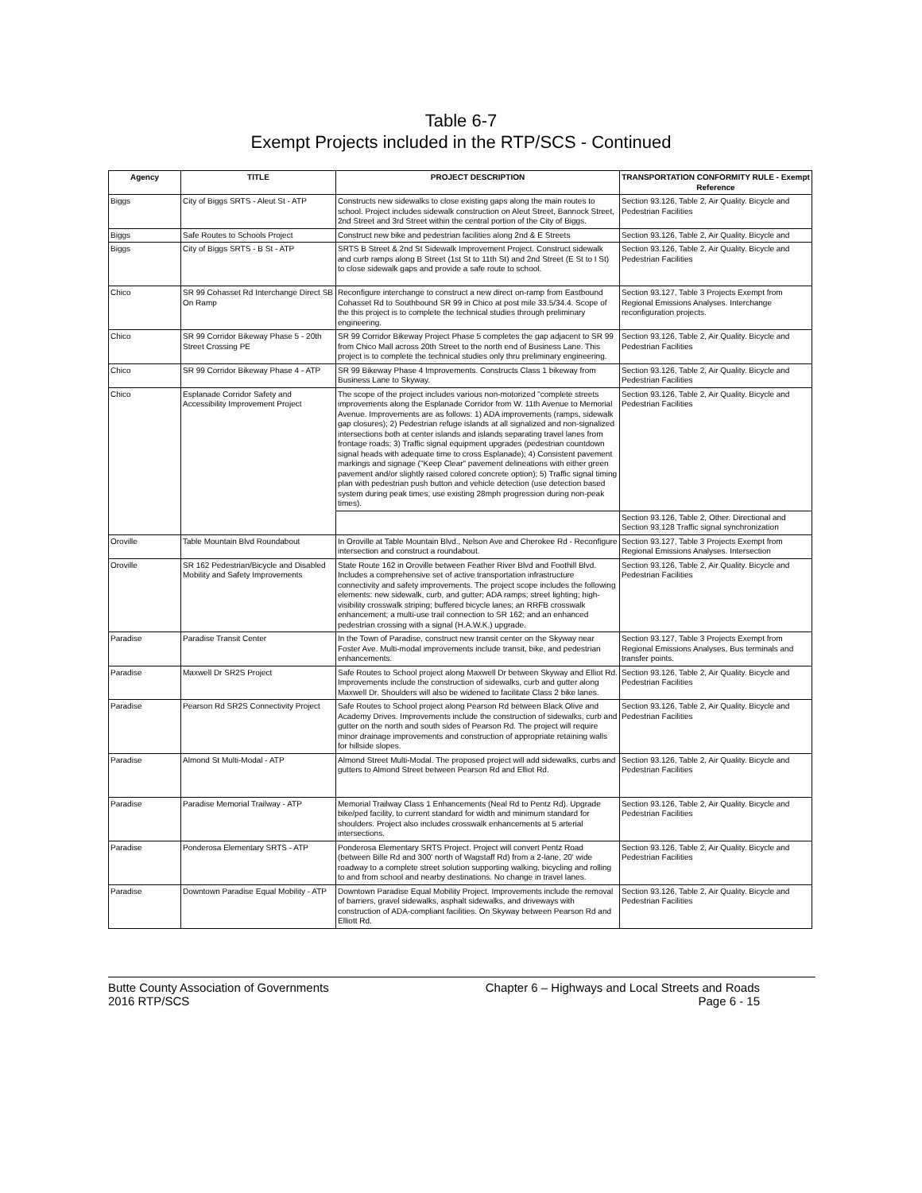Table 6-7
Exempt Projects included in the RTP/SCS - Continued
| Agency | TITLE | PROJECT DESCRIPTION | TRANSPORTATION CONFORMITY RULE - Exempt Reference |
| --- | --- | --- | --- |
| Biggs | City of Biggs SRTS - Aleut St - ATP | Constructs new sidewalks to close existing gaps along the main routes to school. Project includes sidewalk construction on Aleut Street, Bannock Street, 2nd Street and 3rd Street within the central portion of the City of Biggs. | Section 93.126, Table 2, Air Quality. Bicycle and Pedestrian Facilities |
| Biggs | Safe Routes to Schools Project | Construct new bike and pedestrian facilities along 2nd & E Streets | Section 93.126, Table 2, Air Quality. Bicycle and |
| Biggs | City of Biggs SRTS - B St - ATP | SRTS B Street & 2nd St Sidewalk Improvement Project. Construct sidewalk and curb ramps along B Street (1st St to 11th St) and 2nd Street (E St to I St) to close sidewalk gaps and provide a safe route to school. | Section 93.126, Table 2, Air Quality. Bicycle and Pedestrian Facilities |
| Chico | SR 99 Cohasset Rd Interchange Direct SB On Ramp | Reconfigure interchange to construct a new direct on-ramp from Eastbound Cohasset Rd to Southbound SR 99 in Chico at post mile 33.5/34.4. Scope of the this project is to complete the technical studies through preliminary engineering. | Section 93.127, Table 3 Projects Exempt from Regional Emissions Analyses. Interchange reconfiguration projects. |
| Chico | SR 99 Corridor Bikeway Phase 5 - 20th Street Crossing PE | SR 99 Corridor Bikeway Project Phase 5 completes the gap adjacent to SR 99 from Chico Mall across 20th Street to the north end of Business Lane. This project is to complete the technical studies only thru preliminary engineering. | Section 93.126, Table 2, Air Quality. Bicycle and Pedestrian Facilities |
| Chico | SR 99 Corridor Bikeway Phase 4 - ATP | SR 99 Bikeway Phase 4 Improvements. Constructs Class 1 bikeway from Business Lane to Skyway. | Section 93.126, Table 2, Air Quality. Bicycle and Pedestrian Facilities |
| Chico | Esplanade Corridor Safety and Accessibility Improvement Project | The scope of the project includes various non-motorized "complete streets improvements along the Esplanade Corridor from W. 11th Avenue to Memorial Avenue. Improvements are as follows: 1) ADA improvements (ramps, sidewalk gap closures); 2) Pedestrian refuge islands at all signalized and non-signalized intersections both at center islands and islands separating travel lanes from frontage roads; 3) Traffic signal equipment upgrades (pedestrian countdown signal heads with adequate time to cross Esplanade); 4) Consistent pavement markings and signage ("Keep Clear" pavement delineations with either green pavement and/or slightly raised colored concrete option); 5) Traffic signal timing plan with pedestrian push button and vehicle detection (use detection based system during peak times, use existing 28mph progression during non-peak times). | Section 93.126, Table 2, Air Quality. Bicycle and Pedestrian Facilities |
| | | | Section 93.126, Table 2, Other. Directional and Section 93.128 Traffic signal synchronization |
| Oroville | Table Mountain Blvd Roundabout | In Oroville at Table Mountain Blvd., Nelson Ave and Cherokee Rd - Reconfigure intersection and construct a roundabout. | Section 93.127, Table 3 Projects Exempt from Regional Emissions Analyses. Intersection |
| Oroville | SR 162 Pedestrian/Bicycle and Disabled Mobility and Safety Improvements | State Route 162 in Oroville between Feather River Blvd and Foothill Blvd. Includes a comprehensive set of active transportation infrastructure connectivity and safety improvements. The project scope includes the following elements: new sidewalk, curb, and gutter; ADA ramps; street lighting; high-visibility crosswalk striping; buffered bicycle lanes; an RRFB crosswalk enhancement; a multi-use trail connection to SR 162; and an enhanced pedestrian crossing with a signal (H.A.W.K.) upgrade. | Section 93.126, Table 2, Air Quality. Bicycle and Pedestrian Facilities |
| Paradise | Paradise Transit Center | In the Town of Paradise, construct new transit center on the Skyway near Foster Ave. Multi-modal improvements include transit, bike, and pedestrian enhancements. | Section 93.127, Table 3 Projects Exempt from Regional Emissions Analyses, Bus terminals and transfer points. |
| Paradise | Maxwell Dr SR2S Project | Safe Routes to School project along Maxwell Dr between Skyway and Elliot Rd. Improvements include the construction of sidewalks, curb and gutter along Maxwell Dr. Shoulders will also be widened to facilitate Class 2 bike lanes. | Section 93.126, Table 2, Air Quality. Bicycle and Pedestrian Facilities |
| Paradise | Pearson Rd SR2S Connectivity Project | Safe Routes to School project along Pearson Rd between Black Olive and Academy Drives. Improvements include the construction of sidewalks, curb and gutter on the north and south sides of Pearson Rd. The project will require minor drainage improvements and construction of appropriate retaining walls for hillside slopes. | Section 93.126, Table 2, Air Quality. Bicycle and Pedestrian Facilities |
| Paradise | Almond St Multi-Modal - ATP | Almond Street Multi-Modal. The proposed project will add sidewalks, curbs and gutters to Almond Street between Pearson Rd and Elliot Rd. | Section 93.126, Table 2, Air Quality. Bicycle and Pedestrian Facilities |
| Paradise | Paradise Memorial Trailway - ATP | Memorial Trailway Class 1 Enhancements (Neal Rd to Pentz Rd). Upgrade bike/ped facility, to current standard for width and minimum standard for shoulders. Project also includes crosswalk enhancements at 5 arterial intersections. | Section 93.126, Table 2, Air Quality. Bicycle and Pedestrian Facilities |
| Paradise | Ponderosa Elementary SRTS - ATP | Ponderosa Elementary SRTS Project. Project will convert Pentz Road (between Bille Rd and 300' north of Wagstaff Rd) from a 2-lane, 20' wide roadway to a complete street solution supporting walking, bicycling and rolling to and from school and nearby destinations. No change in travel lanes. | Section 93.126, Table 2, Air Quality. Bicycle and Pedestrian Facilities |
| Paradise | Downtown Paradise Equal Mobility - ATP | Downtown Paradise Equal Mobility Project. Improvements include the removal of barriers, gravel sidewalks, asphalt sidewalks, and driveways with construction of ADA-compliant facilities. On Skyway between Pearson Rd and Elliott Rd. | Section 93.126, Table 2, Air Quality. Bicycle and Pedestrian Facilities |
Butte County Association of Governments
2016 RTP/SCS
Chapter 6 – Highways and Local Streets and Roads
Page 6 - 15